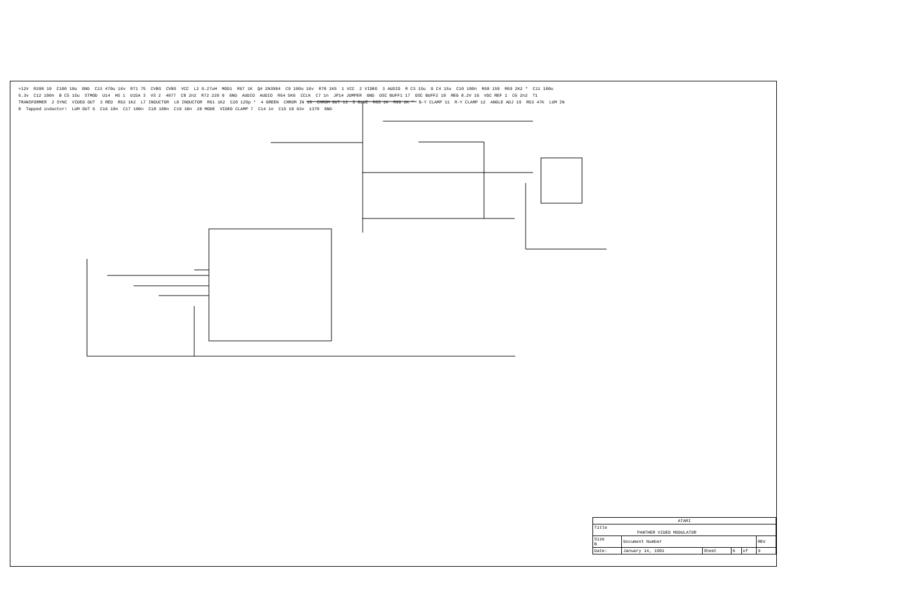+12V R200 10 C100 10u GND C13 470u 16v R71 75 CVBS CVBS VCC L2 0.27uH MOD1 R67 1K Q4 2N3904 C9 100u 16v R70 1K5 1 VCC 2 VIDEO 3 AUDIO R C3 15u G C4 15u C10 100n R68 150 R69 2K2 * C11 100u 6.3v C12 100n B C5 15u STMOD U14 HS 1 U15A 3 VS 2 4077 C8 2n2 R72 220 0 GND AUDIO AUDIO R64 5K6 CCLK C7 1n JP14 JUMPER GND OSC BUFF1 17 OSC BUFF2 18 REG 8.2V 16 VDC REF 1 C6 2n2 T1 TRANSFORMER 2 SYNC VIDEO OUT 3 RED R62 1K2 L7 INDUCTOR L8 INDUCTOR R61 1K2 C20 120p * 4 GREEN CHROM IN 10 CHROM OUT 13 5 BLUE R65 1K R66 1K * B-Y CLAMP 11 R-Y CLAMP 12 ANGLE ADJ 19 R63 47K LUM IN 8 Tapped inductor! LUM OUT 6 C16 10n C17 100n C18 100n C19 10n 20 MODE VIDEO CLAMP 7 C14 1n C15 10 63v 1370 GND
| ATARI | | | | | |
| Title PANTHER VIDEO MODULATOR | | | | | |
| Size B | Document Number | | | | REV |
| Date: | January 14, 1991 | Sheet | 6 | of | 9 |